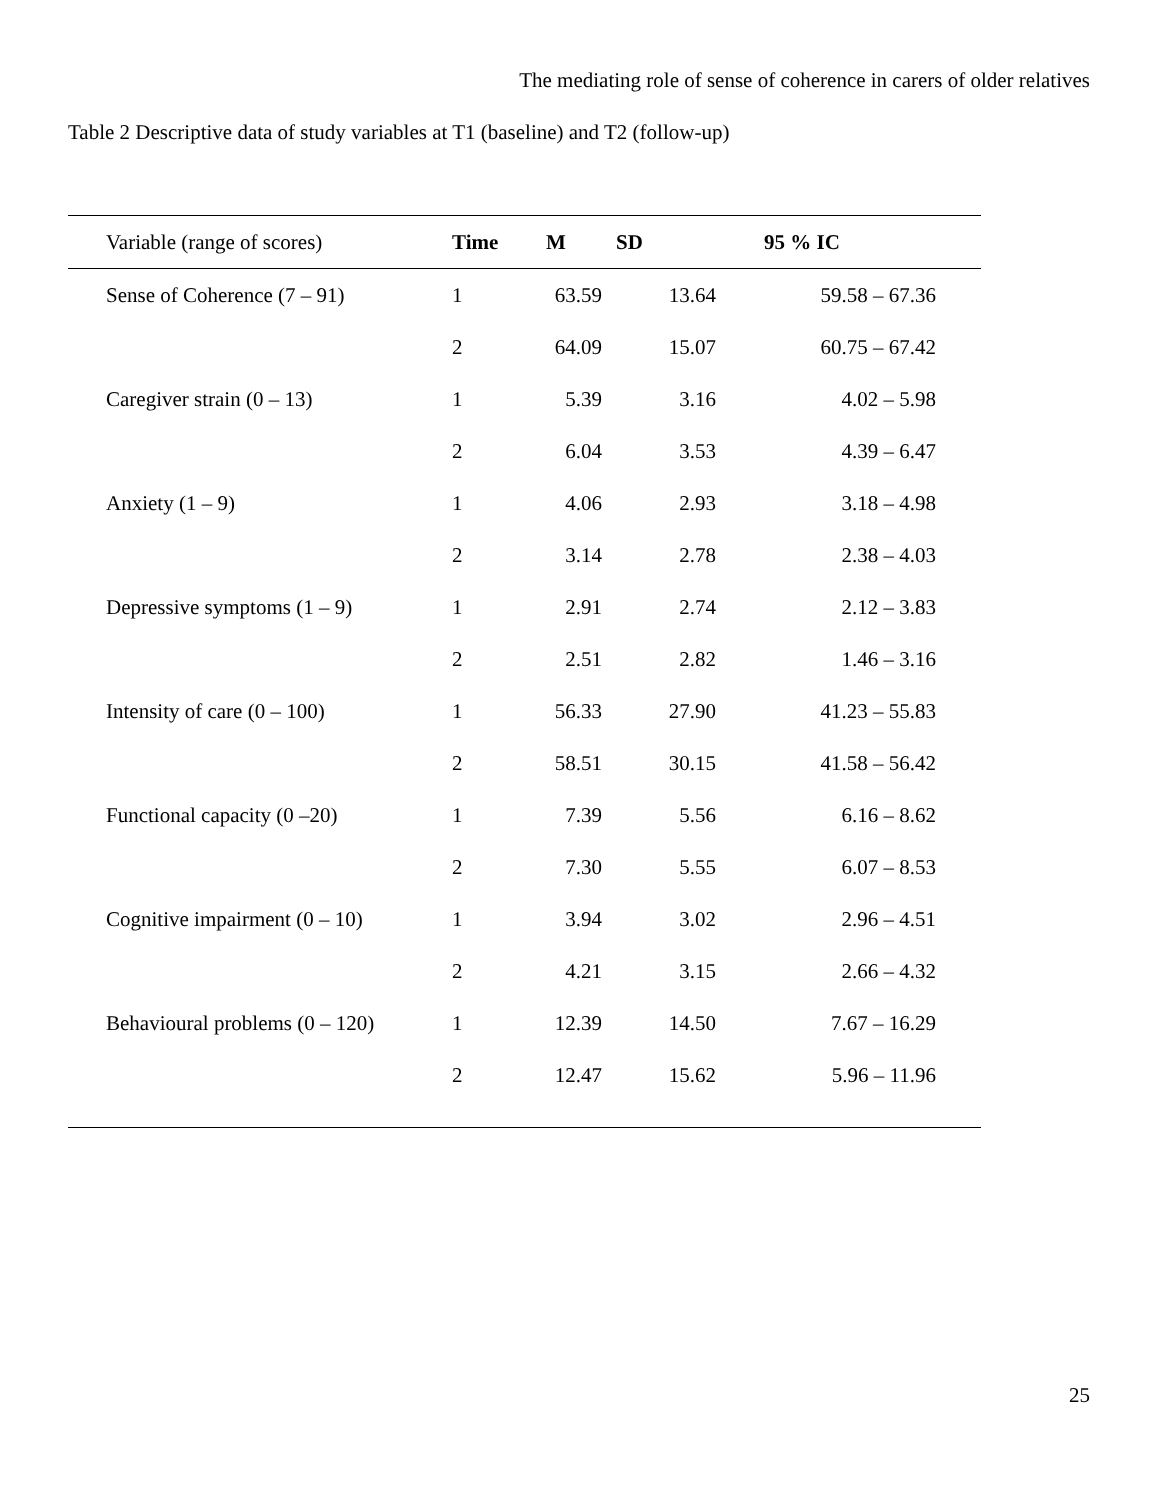The mediating role of sense of coherence in carers of older relatives
Table 2 Descriptive data of study variables at T1 (baseline) and T2 (follow-up)
| Variable (range of scores) | Time | M | SD | 95 % IC | |
| --- | --- | --- | --- | --- | --- |
| Sense of Coherence (7 – 91) | 1 | 63.59 | 13.64 | 59.58 – 67.36 | |
| | 2 | 64.09 | 15.07 | 60.75 – 67.42 | |
| Caregiver strain (0 – 13) | 1 | 5.39 | 3.16 | 4.02 – 5.98 | |
| | 2 | 6.04 | 3.53 | 4.39 – 6.47 | |
| Anxiety (1 – 9) | 1 | 4.06 | 2.93 | 3.18 – 4.98 | |
| | 2 | 3.14 | 2.78 | 2.38 – 4.03 | |
| Depressive symptoms (1 – 9) | 1 | 2.91 | 2.74 | 2.12 – 3.83 | |
| | 2 | 2.51 | 2.82 | 1.46 – 3.16 | |
| Intensity of care (0 – 100) | 1 | 56.33 | 27.90 | 41.23 – 55.83 | |
| | 2 | 58.51 | 30.15 | 41.58 – 56.42 | |
| Functional capacity (0 –20) | 1 | 7.39 | 5.56 | 6.16 – 8.62 | |
| | 2 | 7.30 | 5.55 | 6.07 – 8.53 | |
| Cognitive impairment (0 – 10) | 1 | 3.94 | 3.02 | 2.96 – 4.51 | |
| | 2 | 4.21 | 3.15 | 2.66 – 4.32 | |
| Behavioural problems (0 – 120) | 1 | 12.39 | 14.50 | 7.67 – 16.29 | |
| | 2 | 12.47 | 15.62 | 5.96 – 11.96 | |
25